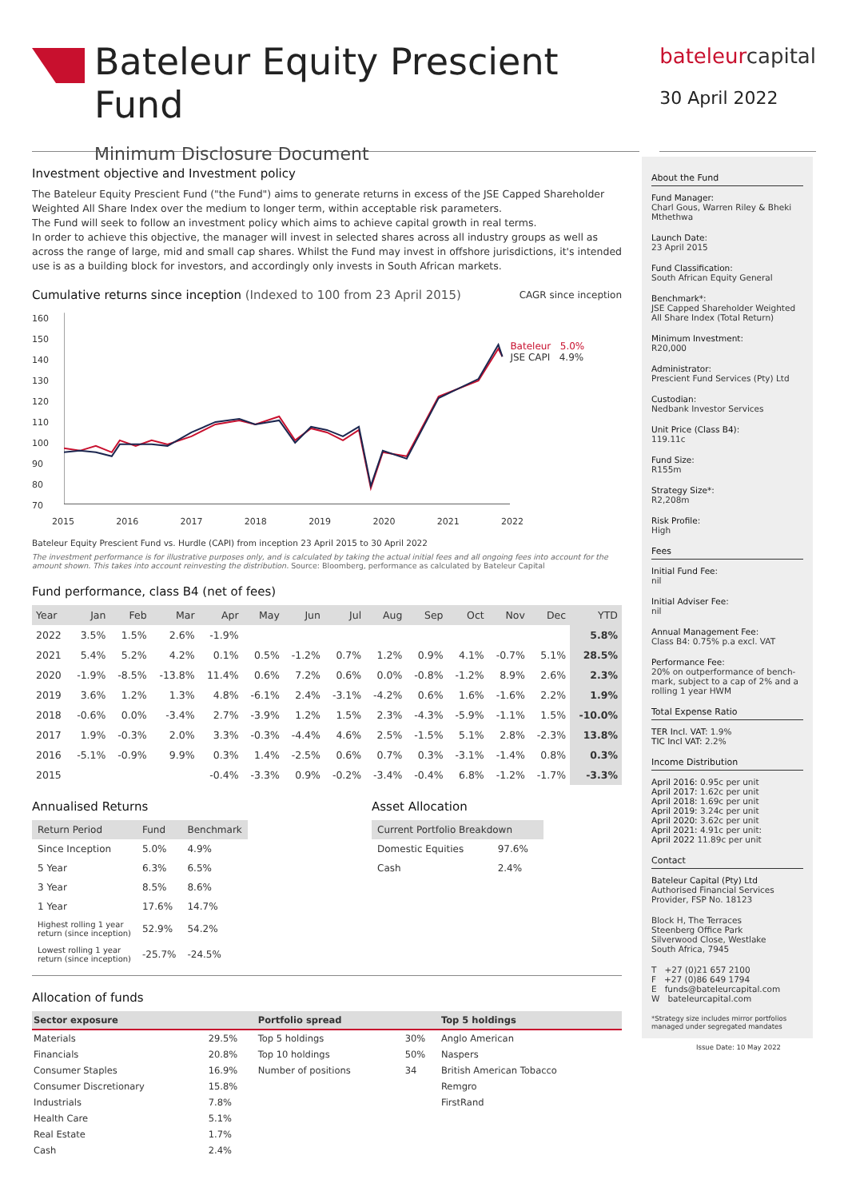Bateleur Equity Prescient Fund
Minimum Disclosure Document
bateleurcapital
30 April 2022
Investment objective and Investment policy
The Bateleur Equity Prescient Fund ("the Fund") aims to generate returns in excess of the JSE Capped Shareholder Weighted All Share Index over the medium to longer term, within acceptable risk parameters.
The Fund will seek to follow an investment policy which aims to achieve capital growth in real terms.
In order to achieve this objective, the manager will invest in selected shares across all industry groups as well as across the range of large, mid and small cap shares. Whilst the Fund may invest in offshore jurisdictions, it's intended use is as a building block for investors, and accordingly only invests in South African markets.
Cumulative returns since inception (Indexed to 100 from 23 April 2015)
CAGR since inception
160
150
140
130
120
110
100
90
80
70
Bateleur 5.0%
JSE CAPI 4.9%
2015 2016 2017 2018 2019 2020 2021 2022
Bateleur Equity Prescient Fund vs. Hurdle (CAPI) from inception 23 April 2015 to 30 April 2022
The investment performance is for illustrative purposes only, and is calculated by taking the actual initial fees and all ongoing fees into account for the amount shown. This takes into account reinvesting the distribution. Source: Bloomberg, performance as calculated by Bateleur Capital
Fund performance, class B4 (net of fees)
| Year | Jan | Feb | Mar | Apr | May | Jun | Jul | Aug | Sep | Oct | Nov | Dec | YTD |
| --- | --- | --- | --- | --- | --- | --- | --- | --- | --- | --- | --- | --- | --- |
| 2022 | 3.5% | 1.5% | 2.6% | -1.9% | | | | | | | | | 5.8% |
| 2021 | 5.4% | 5.2% | 4.2% | 0.1% | 0.5% | -1.2% | 0.7% | 1.2% | 0.9% | 4.1% | -0.7% | 5.1% | 28.5% |
| 2020 | -1.9% | -8.5% | -13.8% | 11.4% | 0.6% | 7.2% | 0.6% | 0.0% | -0.8% | -1.2% | 8.9% | 2.6% | 2.3% |
| 2019 | 3.6% | 1.2% | 1.3% | 4.8% | -6.1% | 2.4% | -3.1% | -4.2% | 0.6% | 1.6% | -1.6% | 2.2% | 1.9% |
| 2018 | -0.6% | 0.0% | -3.4% | 2.7% | -3.9% | 1.2% | 1.5% | 2.3% | -4.3% | -5.9% | -1.1% | 1.5% | -10.0% |
| 2017 | 1.9% | -0.3% | 2.0% | 3.3% | -0.3% | -4.4% | 4.6% | 2.5% | -1.5% | 5.1% | 2.8% | -2.3% | 13.8% |
| 2016 | -5.1% | -0.9% | 9.9% | 0.3% | 1.4% | -2.5% | 0.6% | 0.7% | 0.3% | -3.1% | -1.4% | 0.8% | 0.3% |
| 2015 | | | | -0.4% | -3.3% | 0.9% | -0.2% | -3.4% | -0.4% | 6.8% | -1.2% | -1.7% | -3.3% |
Annualised Returns
| Return Period | Fund | Benchmark |
| --- | --- | --- |
| Since Inception | 5.0% | 4.9% |
| 5 Year | 6.3% | 6.5% |
| 3 Year | 8.5% | 8.6% |
| 1 Year | 17.6% | 14.7% |
| Highest rolling 1 year return (since inception) | 52.9% | 54.2% |
| Lowest rolling 1 year return (since inception) | -25.7% | -24.5% |
Asset Allocation
| Current Portfolio Breakdown | |
| --- | --- |
| Domestic Equities | 97.6% |
| Cash | 2.4% |
Allocation of funds
| Sector exposure | | Portfolio spread | | Top 5 holdings |
| --- | --- | --- | --- | --- |
| Materials | 29.5% | Top 5 holdings | 30% | Anglo American |
| Financials | 20.8% | Top 10 holdings | 50% | Naspers |
| Consumer Staples | 16.9% | Number of positions | 34 | British American Tobacco |
| Consumer Discretionary | 15.8% | | | Remgro |
| Industrials | 7.8% | | | FirstRand |
| Health Care | 5.1% | | | |
| Real Estate | 1.7% | | | |
| Cash | 2.4% | | | |
About the Fund
Fund Manager:
Charl Gous, Warren Riley & Bheki Mthethwa
Launch Date:
23 April 2015
Fund Classification:
South African Equity General
Benchmark*:
JSE Capped Shareholder Weighted All Share Index (Total Return)
Minimum Investment:
R20,000
Administrator:
Prescient Fund Services (Pty) Ltd
Custodian:
Nedbank Investor Services
Unit Price (Class B4):
119.11c
Fund Size:
R155m
Strategy Size*:
R2,208m
Risk Profile:
High
Fees
Initial Fund Fee:
nil
Initial Adviser Fee:
nil
Annual Management Fee:
Class B4: 0.75% p.a excl. VAT
Performance Fee:
20% on outperformance of bench-mark, subject to a cap of 2% and a rolling 1 year HWM
Total Expense Ratio
TER Incl. VAT: 1.9%
TIC Incl VAT: 2.2%
Income Distribution
April 2016: 0.95c per unit
April 2017: 1.62c per unit
April 2018: 1.69c per unit
April 2019: 3.24c per unit
April 2020: 3.62c per unit
April 2021: 4.91c per unit:
April 2022 11.89c per unit
Contact
Bateleur Capital (Pty) Ltd
Authorised Financial Services Provider, FSP No. 18123
Block H, The Terraces
Steenberg Office Park
Silverwood Close, Westlake
South Africa, 7945
T +27 (0)21 657 2100
F +27 (0)86 649 1794
E funds@bateleurcapital.com
W bateleurcapital.com
*Strategy size includes mirror portfolios managed under segregated mandates
Issue Date: 10 May 2022